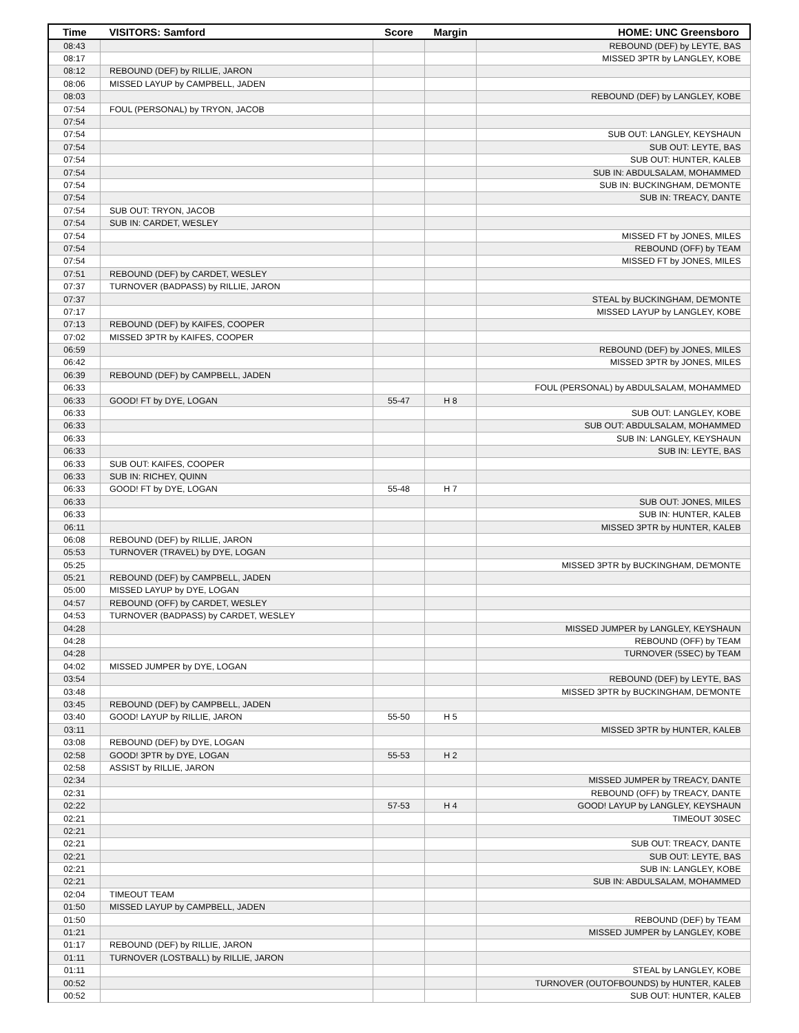| Time | VISITORS: Samford | Score | Margin | HOME: UNC Greensboro |
| --- | --- | --- | --- | --- |
| 08:43 | | | | REBOUND (DEF) by LEYTE, BAS |
| 08:17 | | | | MISSED 3PTR by LANGLEY, KOBE |
| 08:12 | REBOUND (DEF) by RILLIE, JARON | | | |
| 08:06 | MISSED LAYUP by CAMPBELL, JADEN | | | |
| 08:03 | | | | REBOUND (DEF) by LANGLEY, KOBE |
| 07:54 | FOUL (PERSONAL) by TRYON, JACOB | | | |
| 07:54 | | | | |
| 07:54 | | | | SUB OUT: LANGLEY, KEYSHAUN |
| 07:54 | | | | SUB OUT: LEYTE, BAS |
| 07:54 | | | | SUB OUT: HUNTER, KALEB |
| 07:54 | | | | SUB IN: ABDULSALAM, MOHAMMED |
| 07:54 | | | | SUB IN: BUCKINGHAM, DE'MONTE |
| 07:54 | | | | SUB IN: TREACY, DANTE |
| 07:54 | SUB OUT: TRYON, JACOB | | | |
| 07:54 | SUB IN: CARDET, WESLEY | | | |
| 07:54 | | | | MISSED FT by JONES, MILES |
| 07:54 | | | | REBOUND (OFF) by TEAM |
| 07:54 | | | | MISSED FT by JONES, MILES |
| 07:51 | REBOUND (DEF) by CARDET, WESLEY | | | |
| 07:37 | TURNOVER (BADPASS) by RILLIE, JARON | | | |
| 07:37 | | | | STEAL by BUCKINGHAM, DE'MONTE |
| 07:17 | | | | MISSED LAYUP by LANGLEY, KOBE |
| 07:13 | REBOUND (DEF) by KAIFES, COOPER | | | |
| 07:02 | MISSED 3PTR by KAIFES, COOPER | | | |
| 06:59 | | | | REBOUND (DEF) by JONES, MILES |
| 06:42 | | | | MISSED 3PTR by JONES, MILES |
| 06:39 | REBOUND (DEF) by CAMPBELL, JADEN | | | |
| 06:33 | | | | FOUL (PERSONAL) by ABDULSALAM, MOHAMMED |
| 06:33 | GOOD! FT by DYE, LOGAN | 55-47 | H 8 | |
| 06:33 | | | | SUB OUT: LANGLEY, KOBE |
| 06:33 | | | | SUB OUT: ABDULSALAM, MOHAMMED |
| 06:33 | | | | SUB IN: LANGLEY, KEYSHAUN |
| 06:33 | | | | SUB IN: LEYTE, BAS |
| 06:33 | SUB OUT: KAIFES, COOPER | | | |
| 06:33 | SUB IN: RICHEY, QUINN | | | |
| 06:33 | GOOD! FT by DYE, LOGAN | 55-48 | H 7 | |
| 06:33 | | | | SUB OUT: JONES, MILES |
| 06:33 | | | | SUB IN: HUNTER, KALEB |
| 06:11 | | | | MISSED 3PTR by HUNTER, KALEB |
| 06:08 | REBOUND (DEF) by RILLIE, JARON | | | |
| 05:53 | TURNOVER (TRAVEL) by DYE, LOGAN | | | |
| 05:25 | | | | MISSED 3PTR by BUCKINGHAM, DE'MONTE |
| 05:21 | REBOUND (DEF) by CAMPBELL, JADEN | | | |
| 05:00 | MISSED LAYUP by DYE, LOGAN | | | |
| 04:57 | REBOUND (OFF) by CARDET, WESLEY | | | |
| 04:53 | TURNOVER (BADPASS) by CARDET, WESLEY | | | |
| 04:28 | | | | MISSED JUMPER by LANGLEY, KEYSHAUN |
| 04:28 | | | | REBOUND (OFF) by TEAM |
| 04:28 | | | | TURNOVER (5SEC) by TEAM |
| 04:02 | MISSED JUMPER by DYE, LOGAN | | | |
| 03:54 | | | | REBOUND (DEF) by LEYTE, BAS |
| 03:48 | | | | MISSED 3PTR by BUCKINGHAM, DE'MONTE |
| 03:45 | REBOUND (DEF) by CAMPBELL, JADEN | | | |
| 03:40 | GOOD! LAYUP by RILLIE, JARON | 55-50 | H 5 | |
| 03:11 | | | | MISSED 3PTR by HUNTER, KALEB |
| 03:08 | REBOUND (DEF) by DYE, LOGAN | | | |
| 02:58 | GOOD! 3PTR by DYE, LOGAN | 55-53 | H 2 | |
| 02:58 | ASSIST by RILLIE, JARON | | | |
| 02:34 | | | | MISSED JUMPER by TREACY, DANTE |
| 02:31 | | | | REBOUND (OFF) by TREACY, DANTE |
| 02:22 | | 57-53 | H 4 | GOOD! LAYUP by LANGLEY, KEYSHAUN |
| 02:21 | | | | TIMEOUT 30SEC |
| 02:21 | | | | |
| 02:21 | | | | SUB OUT: TREACY, DANTE |
| 02:21 | | | | SUB OUT: LEYTE, BAS |
| 02:21 | | | | SUB IN: LANGLEY, KOBE |
| 02:21 | | | | SUB IN: ABDULSALAM, MOHAMMED |
| 02:04 | TIMEOUT TEAM | | | |
| 01:50 | MISSED LAYUP by CAMPBELL, JADEN | | | |
| 01:50 | | | | REBOUND (DEF) by TEAM |
| 01:21 | | | | MISSED JUMPER by LANGLEY, KOBE |
| 01:17 | REBOUND (DEF) by RILLIE, JARON | | | |
| 01:11 | TURNOVER (LOSTBALL) by RILLIE, JARON | | | |
| 01:11 | | | | STEAL by LANGLEY, KOBE |
| 00:52 | | | | TURNOVER (OUTOFBOUNDS) by HUNTER, KALEB |
| 00:52 | | | | SUB OUT: HUNTER, KALEB |